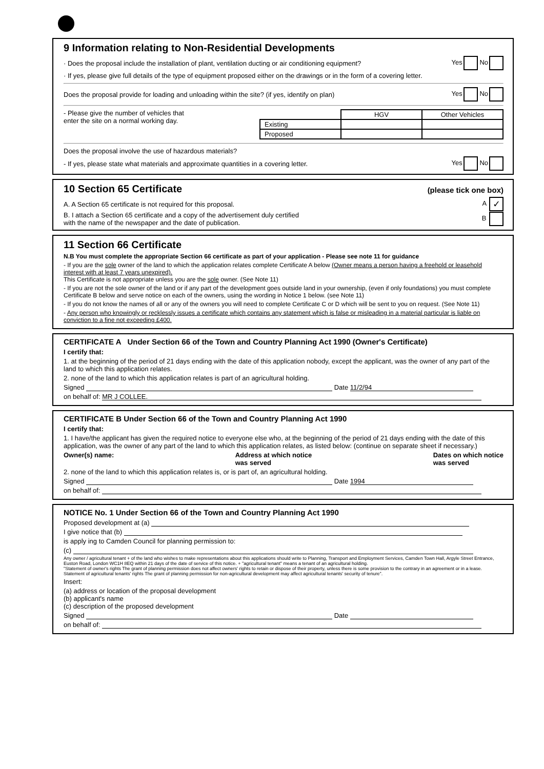9 Information relating to Non-Residential Developments
· Does the proposal include the installation of plant, ventilation ducting or air conditioning equipment? Yes No
· If yes, please give full details of the type of equipment proposed either on the drawings or in the form of a covering letter.
Does the proposal provide for loading and unloading within the site? (if yes, identify on plan) Yes No
- Please give the number of vehicles that
enter the site on a normal working day.
| | HGV | Other Vehicles |
| Existing | | |
| Proposed | | |
Does the proposal involve the use of hazardous materials?
- If yes, please state what materials and approximate quantities in a covering letter. Yes No
10 Section 65 Certificate
(please tick one box)
A. A Section 65 certificate is not required for this proposal. A ✓
B. I attach a Section 65 certificate and a copy of the advertisement duly certified
with the name of the newspaper and the date of publication. B
11 Section 66 Certificate
N.B You must complete the appropriate Section 66 certificate as part of your application - Please see note 11 for guidance
- If you are the sole owner of the land to which the application relates complete Certificate A below (Owner means a person having a freehold or leasehold interest with at least 7 years unexpired).
This Certificate is not appropriate unless you are the sole owner. (See Note 11)
- If you are not the sole owner of the land or if any part of the development goes outside land in your ownership, (even if only foundations) you must complete Certificate B below and serve notice on each of the owners, using the wording in Notice 1 below. (see Note 11)
- If you do not know the names of all or any of the owners you will need to complete Certificate C or D which will be sent to you on request. (See Note 11)
- Any person who knowingly or recklessly issues a certificate which contains any statement which is false or misleading in a material particular is liable on conviction to a fine not exceeding £400.
CERTIFICATE A Under Section 66 of the Town and Country Planning Act 1990 (Owner's Certificate)
I certify that:
1. at the beginning of the period of 21 days ending with the date of this application nobody, except the applicant, was the owner of any part of the land to which this application relates.
2. none of the land to which this application relates is part of an agricultural holding.
Signed Date 11/2/94
on behalf of: MR J COLLEE.
CERTIFICATE B Under Section 66 of the Town and Country Planning Act 1990
I certify that:
1. I have/the applicant has given the required notice to everyone else who, at the beginning of the period of 21 days ending with the date of this application, was the owner of any part of the land to which this application relates, as listed below: (continue on separate sheet if necessary.)
Owner(s) name: Address at which notice
was served Dates on which notice
was served
2. none of the land to which this application relates is, or is part of, an agricultural holding.
Signed Date 1994
on behalf of:
NOTICE No. 1 Under Section 66 of the Town and Country Planning Act 1990
Proposed development at (a)
I give notice that (b)
is apply ing to Camden Council for planning permission to:
(c)
Any owner / agricultural tenant + of the land who wishes to make representations about this applications should write to Planning, Transport and Employment Services, Camden Town Hall, Argyle Street Entrance, Euston Road, London WC1H 8EQ within 21 days of the date of service of this notice. + "agricultural tenant" means a tenant of an agricultural holding.
"Statement of owner's rights The grant of planning permission does not affect owners' rights to retain or dispose of their property, unless there is some provision to the contrary in an agreement or in a lease.
Statement of agricultural tenants' rights The grant of planning permission for non-agricultural development may affect agricultural tenants' security of tenure".
Insert:
(a) address or location of the proposal development
(b) applicant's name
(c) description of the proposed development
Signed Date
on behalf of: